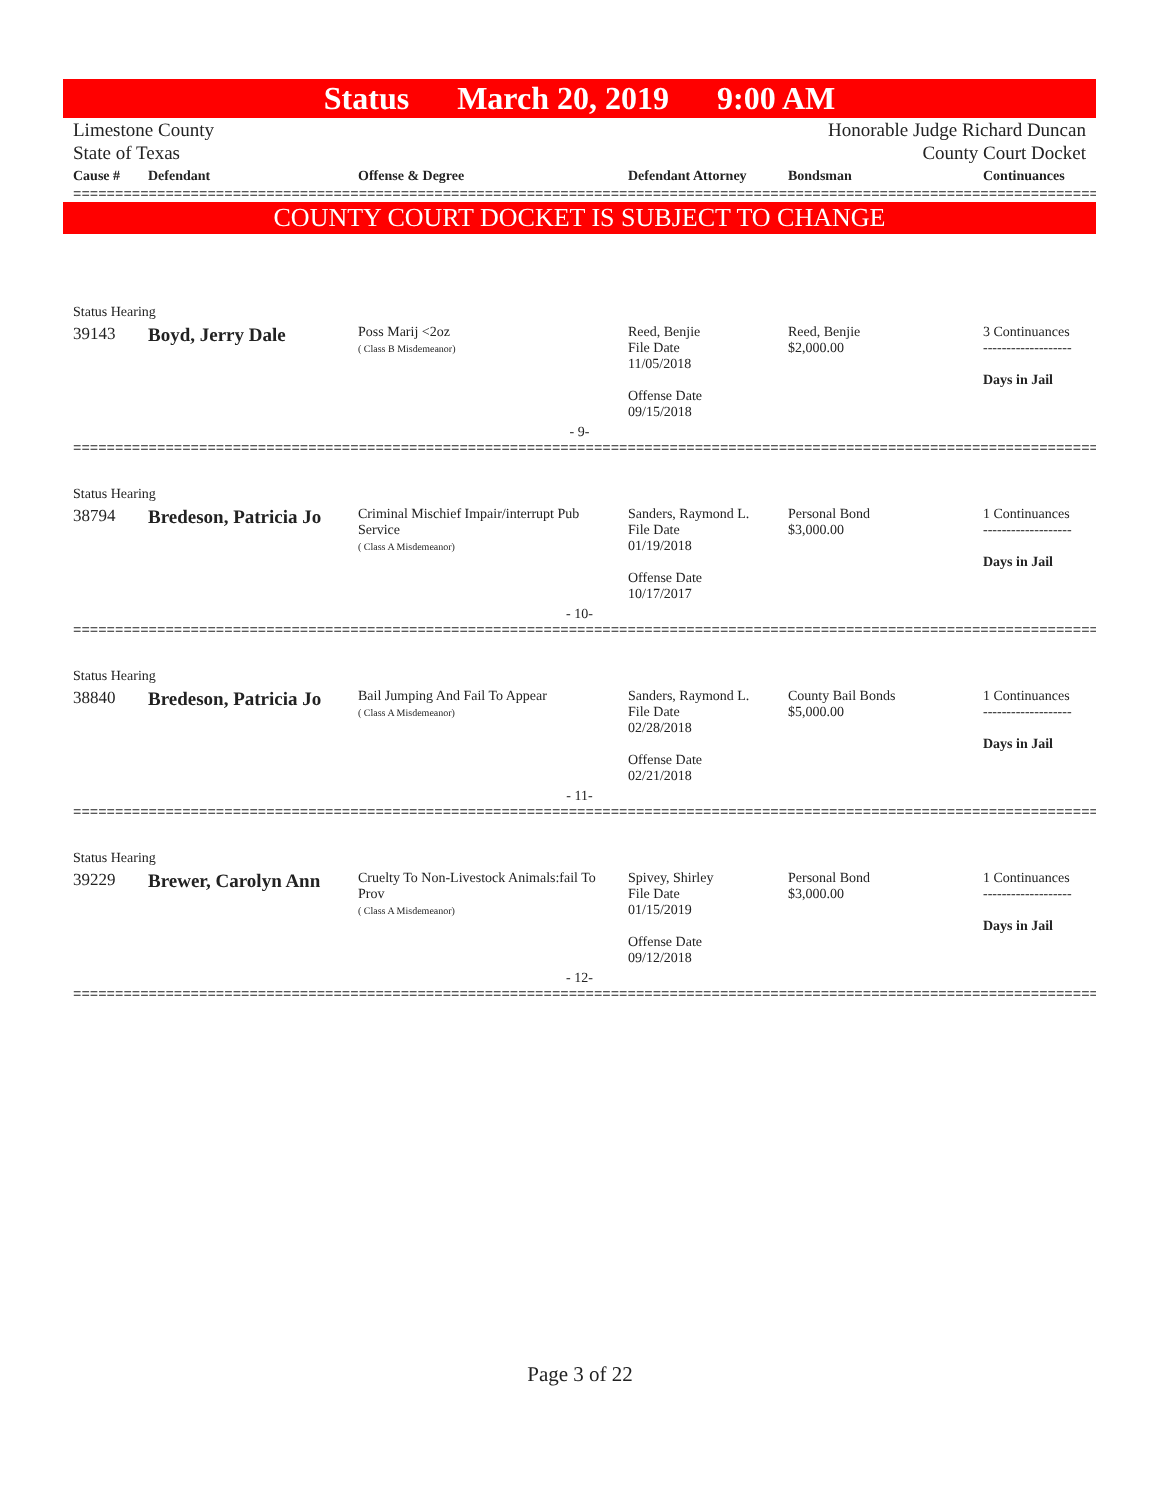Status March 20, 2019 9:00 AM
Limestone County
State of Texas
Honorable Judge Richard Duncan
County Court Docket
| Cause # | Defendant | Offense & Degree | Defendant Attorney | Bondsman | Continuances |
| --- | --- | --- | --- | --- | --- |
==============================================================================================================================
COUNTY COURT DOCKET IS SUBJECT TO CHANGE
| Status Hearing | | | | | |
| 39143 | Boyd, Jerry Dale | Poss Marij <2oz ( Class B Misdemeanor) | Reed, Benjie File Date 11/05/2018 Offense Date 09/15/2018 | Reed, Benjie $2,000.00 | 3 Continuances ------------------- Days in Jail |
| - 9- | | | | | |
==============================================================================================================================
| Status Hearing | | | | | |
| 38794 | Bredeson, Patricia Jo | Criminal Mischief Impair/interrupt Pub Service ( Class A Misdemeanor) | Sanders, Raymond L. File Date 01/19/2018 Offense Date 10/17/2017 | Personal Bond $3,000.00 | 1 Continuances ------------------- Days in Jail |
| - 10- | | | | | |
==============================================================================================================================
| Status Hearing | | | | | |
| 38840 | Bredeson, Patricia Jo | Bail Jumping And Fail To Appear ( Class A Misdemeanor) | Sanders, Raymond L. File Date 02/28/2018 Offense Date 02/21/2018 | County Bail Bonds $5,000.00 | 1 Continuances ------------------- Days in Jail |
| - 11- | | | | | |
==============================================================================================================================
| Status Hearing | | | | | |
| 39229 | Brewer, Carolyn Ann | Cruelty To Non-Livestock Animals:fail To Prov ( Class A Misdemeanor) | Spivey, Shirley File Date 01/15/2019 Offense Date 09/12/2018 | Personal Bond $3,000.00 | 1 Continuances ------------------- Days in Jail |
| - 12- | | | | | |
==============================================================================================================================
Page 3 of 22